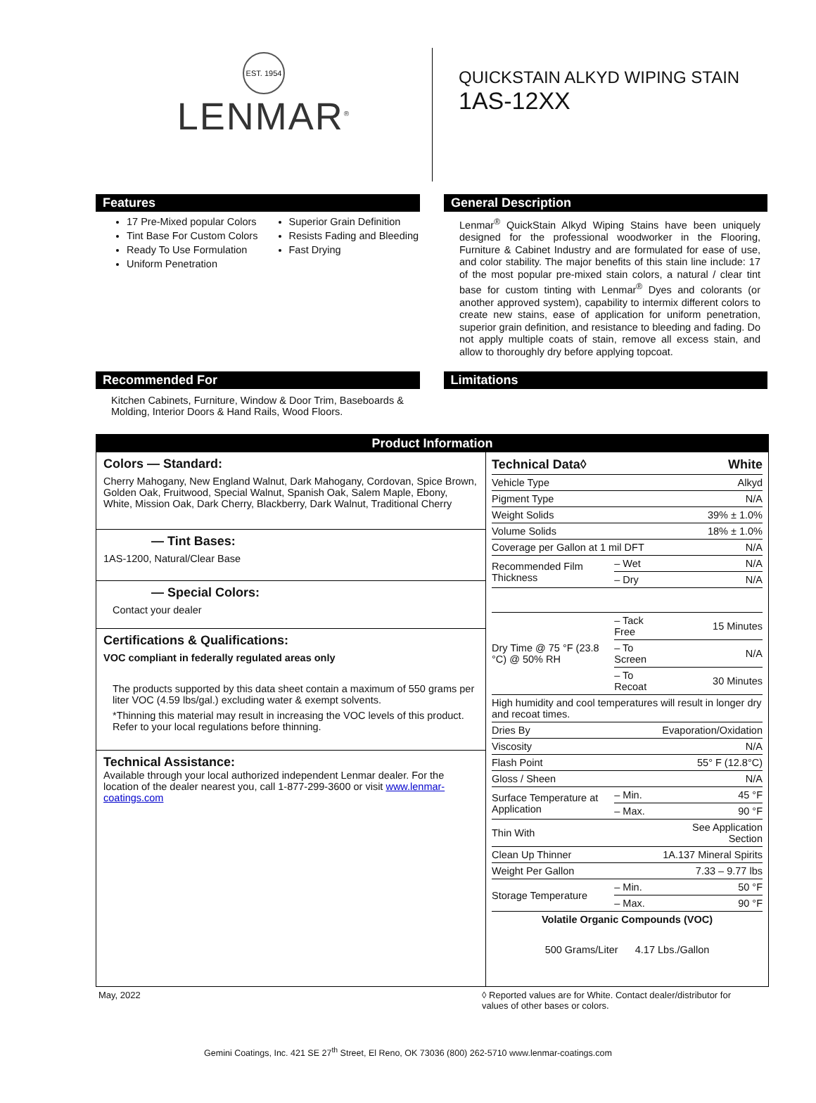EST. 1954
LENMAR<sup>®</sup>
QUICKSTAIN ALKYD WIPING STAIN
1AS-12XX
Features
17 Pre-Mixed popular Colors
Tint Base For Custom Colors
Ready To Use Formulation
Uniform Penetration
Superior Grain Definition
Resists Fading and Bleeding
Fast Drying
General Description
Lenmar<sup>®</sup> QuickStain Alkyd Wiping Stains have been uniquely designed for the professional woodworker in the Flooring, Furniture & Cabinet Industry and are formulated for ease of use, and color stability. The major benefits of this stain line include: 17 of the most popular pre-mixed stain colors, a natural / clear tint base for custom tinting with Lenmar<sup>®</sup> Dyes and colorants (or another approved system), capability to intermix different colors to create new stains, ease of application for uniform penetration, superior grain definition, and resistance to bleeding and fading. Do not apply multiple coats of stain, remove all excess stain, and allow to thoroughly dry before applying topcoat.
Recommended For
Kitchen Cabinets, Furniture, Window & Door Trim, Baseboards & Molding, Interior Doors & Hand Rails, Wood Floors.
Limitations
Product Information
Colors — Standard:
Cherry Mahogany, New England Walnut, Dark Mahogany, Cordovan, Spice Brown, Golden Oak, Fruitwood, Special Walnut, Spanish Oak, Salem Maple, Ebony, White, Mission Oak, Dark Cherry, Blackberry, Dark Walnut, Traditional Cherry
— Tint Bases:
1AS-1200, Natural/Clear Base
— Special Colors:
Contact your dealer
Certifications & Qualifications:
VOC compliant in federally regulated areas only
The products supported by this data sheet contain a maximum of 550 grams per liter VOC (4.59 lbs/gal.) excluding water & exempt solvents.
*Thinning this material may result in increasing the VOC levels of this product. Refer to your local regulations before thinning.
Technical Assistance:
Available through your local authorized independent Lenmar dealer. For the location of the dealer nearest you, call 1-877-299-3600 or visit www.lenmar-coatings.com
| Technical Data◊ | | White |
| Vehicle Type | | Alkyd |
| Pigment Type | | N/A |
| Weight Solids | | 39% ± 1.0% |
| Volume Solids | | 18% ± 1.0% |
| Coverage per Gallon at 1 mil DFT | | N/A |
| Recommended Film Thickness | – Wet | N/A |
| | – Dry | N/A |
| Dry Time @ 75 °F (23.8 °C) @ 50% RH | – Tack Free | 15 Minutes |
| | – To Screen | N/A |
| | – To Recoat | 30 Minutes |
| High humidity and cool temperatures will result in longer dry and recoat times. | | |
| Dries By | | Evaporation/Oxidation |
| Viscosity | | N/A |
| Flash Point | | 55° F (12.8°C) |
| Gloss / Sheen | | N/A |
| Surface Temperature at Application | – Min. | 45 °F |
| | – Max. | 90 °F |
| Thin With | | See Application Section |
| Clean Up Thinner | | 1A.137 Mineral Spirits |
| Weight Per Gallon | | 7.33 – 9.77 lbs |
| Storage Temperature | – Min. | 50 °F |
| | – Max. | 90 °F |
| Volatile Organic Compounds (VOC) | | |
| 500 Grams/Liter 4.17 Lbs./Gallon | | |
May, 2022 ◊ Reported values are for White. Contact dealer/distributor for values of other bases or colors.
Gemini Coatings, Inc. 421 SE 27<sup>th</sup> Street, El Reno, OK 73036 (800) 262-5710 www.lenmar-coatings.com